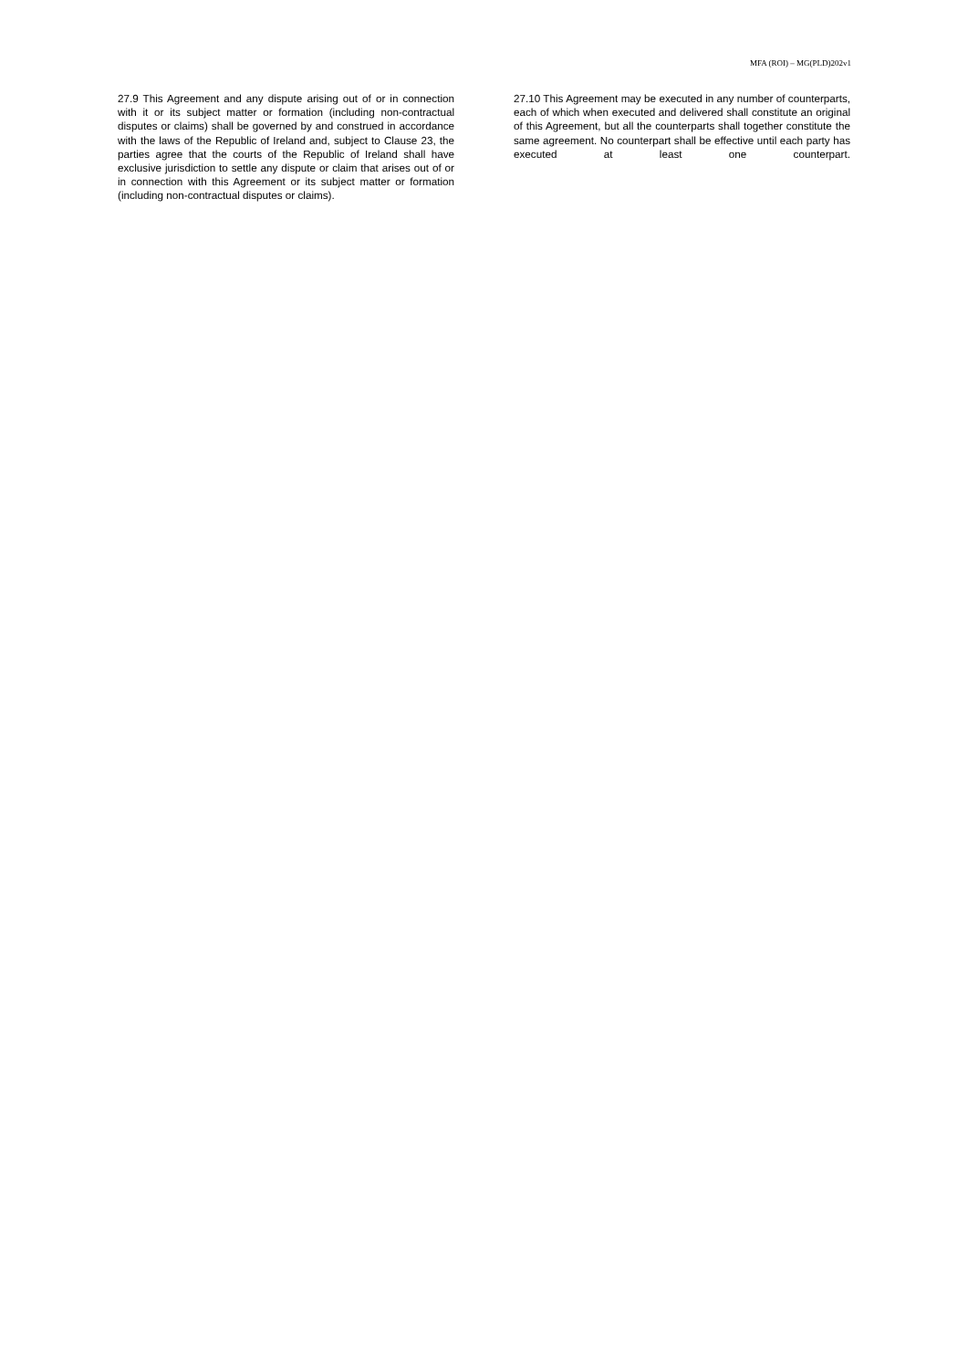MFA (ROI) – MG(PLD)202v1
27.9 This Agreement and any dispute arising out of or in connection with it or its subject matter or formation (including non-contractual disputes or claims) shall be governed by and construed in accordance with the laws of the Republic of Ireland and, subject to Clause 23, the parties agree that the courts of the Republic of Ireland shall have exclusive jurisdiction to settle any dispute or claim that arises out of or in connection with this Agreement or its subject matter or formation (including non-contractual disputes or claims).
27.10 This Agreement may be executed in any number of counterparts, each of which when executed and delivered shall constitute an original of this Agreement, but all the counterparts shall together constitute the same agreement. No counterpart shall be effective until each party has executed at least one counterpart.